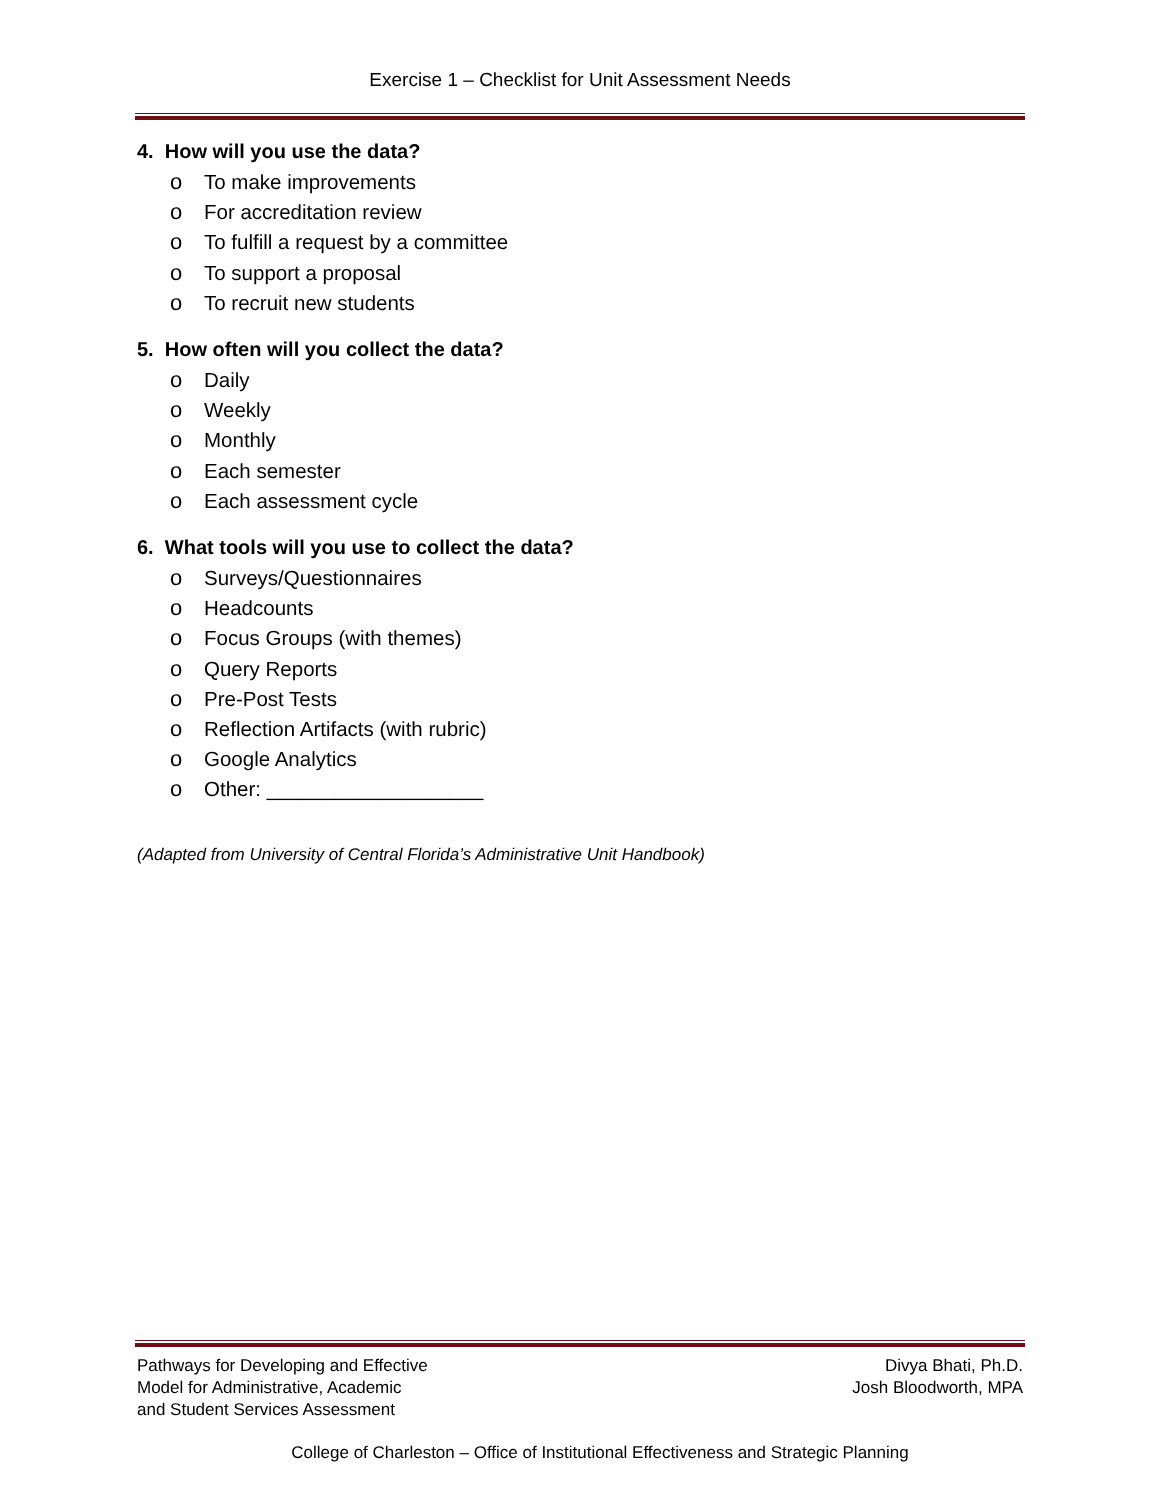Exercise 1 – Checklist for Unit Assessment Needs
4. How will you use the data?
o To make improvements
o For accreditation review
o To fulfill a request by a committee
o To support a proposal
o To recruit new students
5. How often will you collect the data?
o Daily
o Weekly
o Monthly
o Each semester
o Each assessment cycle
6. What tools will you use to collect the data?
o Surveys/Questionnaires
o Headcounts
o Focus Groups (with themes)
o Query Reports
o Pre-Post Tests
o Reflection Artifacts (with rubric)
o Google Analytics
o Other: ___________________
(Adapted from University of Central Florida’s Administrative Unit Handbook)
Pathways for Developing and Effective
Model for Administrative, Academic
and Student Services Assessment
Divya Bhati, Ph.D.
Josh Bloodworth, MPA
College of Charleston – Office of Institutional Effectiveness and Strategic Planning